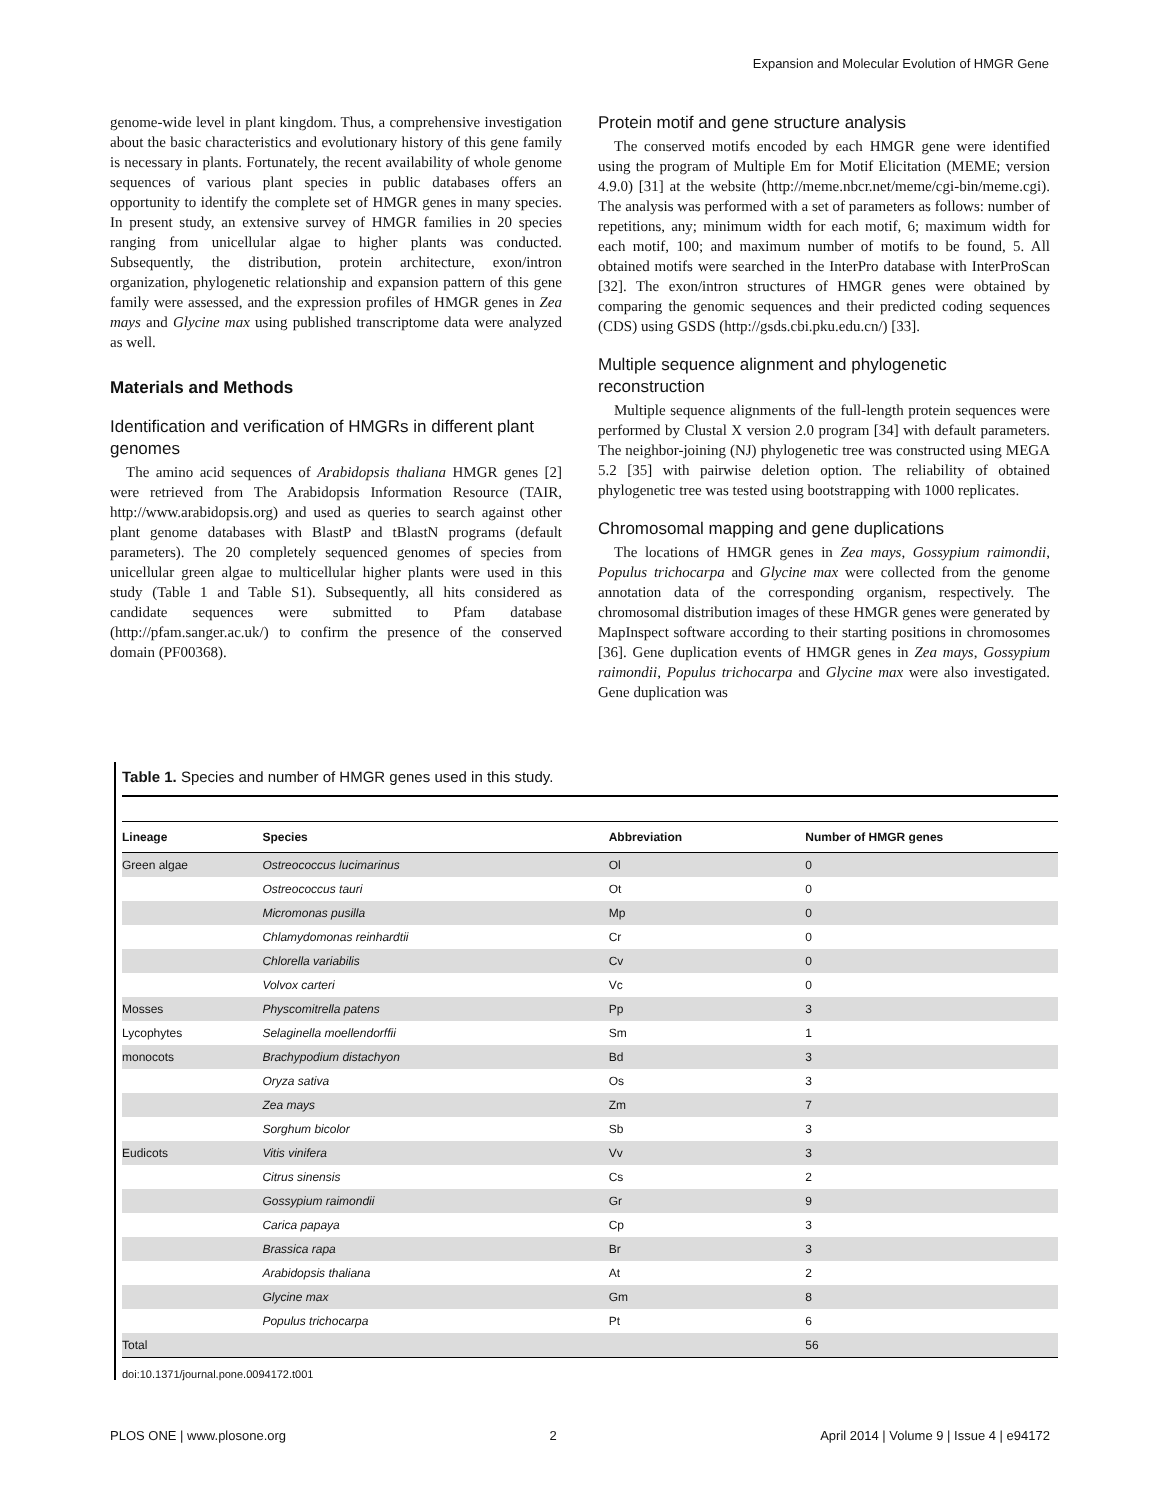Expansion and Molecular Evolution of HMGR Gene
genome-wide level in plant kingdom. Thus, a comprehensive investigation about the basic characteristics and evolutionary history of this gene family is necessary in plants. Fortunately, the recent availability of whole genome sequences of various plant species in public databases offers an opportunity to identify the complete set of HMGR genes in many species. In present study, an extensive survey of HMGR families in 20 species ranging from unicellular algae to higher plants was conducted. Subsequently, the distribution, protein architecture, exon/intron organization, phylogenetic relationship and expansion pattern of this gene family were assessed, and the expression profiles of HMGR genes in Zea mays and Glycine max using published transcriptome data were analyzed as well.
Materials and Methods
Identification and verification of HMGRs in different plant genomes
The amino acid sequences of Arabidopsis thaliana HMGR genes [2] were retrieved from The Arabidopsis Information Resource (TAIR, http://www.arabidopsis.org) and used as queries to search against other plant genome databases with BlastP and tBlastN programs (default parameters). The 20 completely sequenced genomes of species from unicellular green algae to multicellular higher plants were used in this study (Table 1 and Table S1). Subsequently, all hits considered as candidate sequences were submitted to Pfam database (http://pfam.sanger.ac.uk/) to confirm the presence of the conserved domain (PF00368).
Protein motif and gene structure analysis
The conserved motifs encoded by each HMGR gene were identified using the program of Multiple Em for Motif Elicitation (MEME; version 4.9.0) [31] at the website (http://meme.nbcr.net/meme/cgi-bin/meme.cgi). The analysis was performed with a set of parameters as follows: number of repetitions, any; minimum width for each motif, 6; maximum width for each motif, 100; and maximum number of motifs to be found, 5. All obtained motifs were searched in the InterPro database with InterProScan [32]. The exon/intron structures of HMGR genes were obtained by comparing the genomic sequences and their predicted coding sequences (CDS) using GSDS (http://gsds.cbi.pku.edu.cn/) [33].
Multiple sequence alignment and phylogenetic reconstruction
Multiple sequence alignments of the full-length protein sequences were performed by Clustal X version 2.0 program [34] with default parameters. The neighbor-joining (NJ) phylogenetic tree was constructed using MEGA 5.2 [35] with pairwise deletion option. The reliability of obtained phylogenetic tree was tested using bootstrapping with 1000 replicates.
Chromosomal mapping and gene duplications
The locations of HMGR genes in Zea mays, Gossypium raimondii, Populus trichocarpa and Glycine max were collected from the genome annotation data of the corresponding organism, respectively. The chromosomal distribution images of these HMGR genes were generated by MapInspect software according to their starting positions in chromosomes [36]. Gene duplication events of HMGR genes in Zea mays, Gossypium raimondii, Populus trichocarpa and Glycine max were also investigated. Gene duplication was
Table 1. Species and number of HMGR genes used in this study.
| Lineage | Species | Abbreviation | Number of HMGR genes |
| --- | --- | --- | --- |
| Green algae | Ostreococcus lucimarinus | Ol | 0 |
| | Ostreococcus tauri | Ot | 0 |
| | Micromonas pusilla | Mp | 0 |
| | Chlamydomonas reinhardtii | Cr | 0 |
| | Chlorella variabilis | Cv | 0 |
| | Volvox carteri | Vc | 0 |
| Mosses | Physcomitrella patens | Pp | 3 |
| Lycophytes | Selaginella moellendorffii | Sm | 1 |
| monocots | Brachypodium distachyon | Bd | 3 |
| | Oryza sativa | Os | 3 |
| | Zea mays | Zm | 7 |
| | Sorghum bicolor | Sb | 3 |
| Eudicots | Vitis vinifera | Vv | 3 |
| | Citrus sinensis | Cs | 2 |
| | Gossypium raimondii | Gr | 9 |
| | Carica papaya | Cp | 3 |
| | Brassica rapa | Br | 3 |
| | Arabidopsis thaliana | At | 2 |
| | Glycine max | Gm | 8 |
| | Populus trichocarpa | Pt | 6 |
| Total | | | 56 |
doi:10.1371/journal.pone.0094172.t001
PLOS ONE | www.plosone.org 2 April 2014 | Volume 9 | Issue 4 | e94172